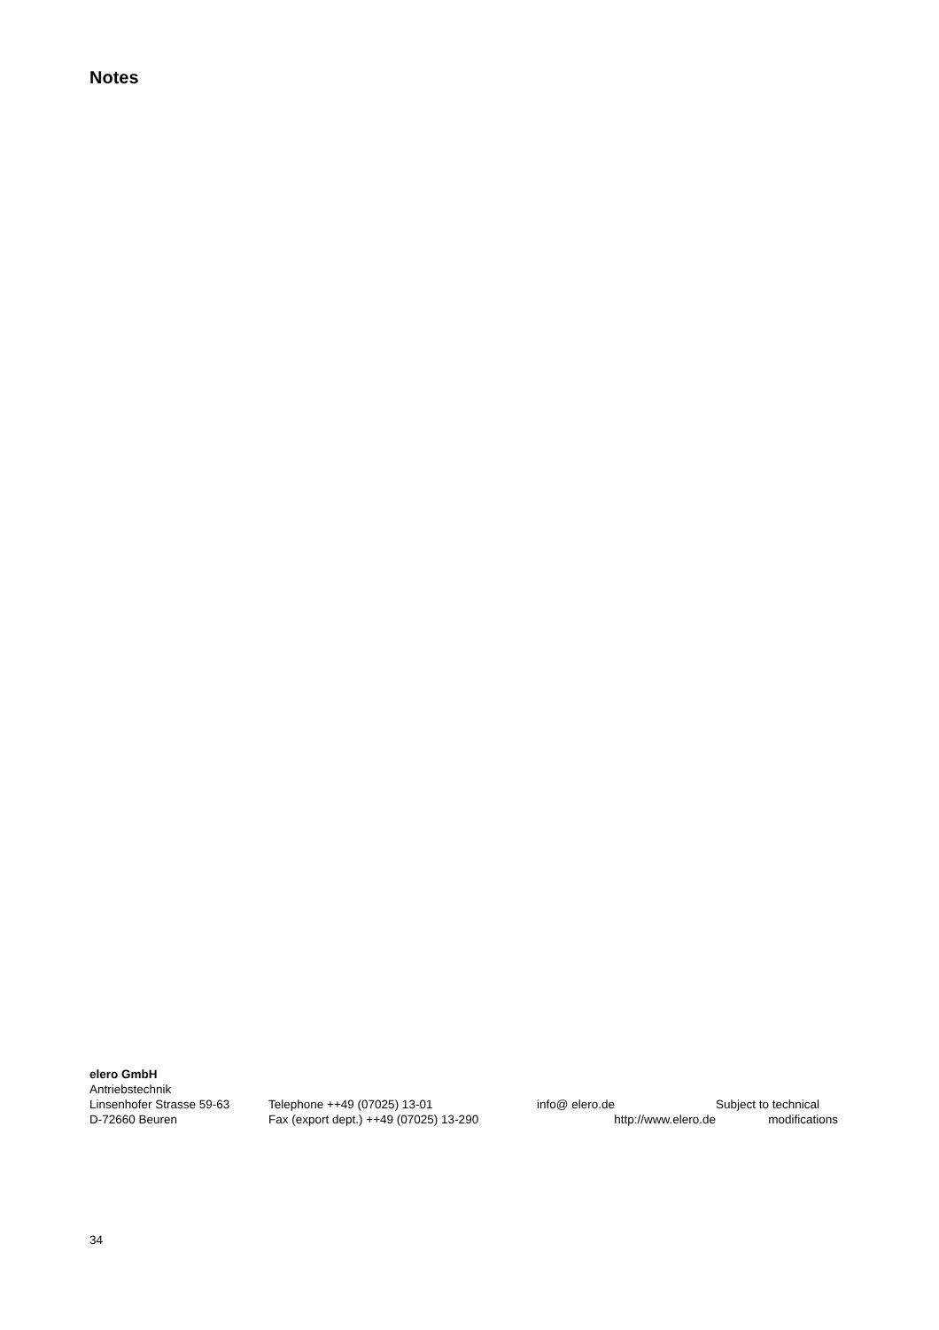Notes
elero GmbH
Antriebstechnik
Linsenhofer Strasse 59-63
Telephone ++49 (07025) 13-01 info@ elero.de Subject to technical
D-72660 Beuren Fax (export dept.) ++49 (07025) 13-290
http://www.elero.de modifications
34